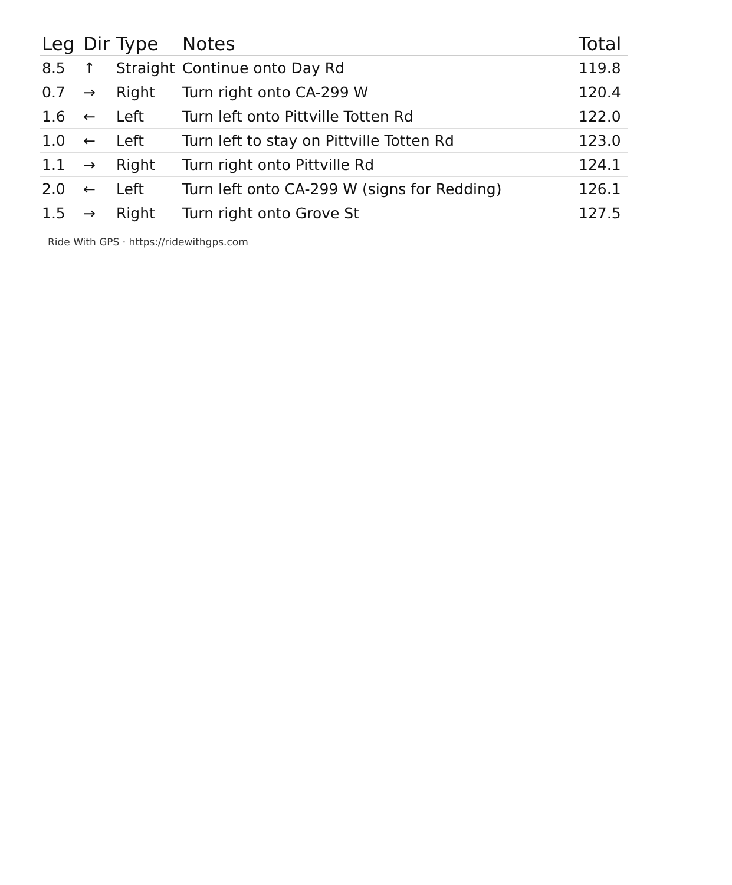| Leg | Dir | Type | Notes | Total |
| --- | --- | --- | --- | --- |
| 8.5 | ↑ | Straight | Continue onto Day Rd | 119.8 |
| 0.7 | → | Right | Turn right onto CA-299 W | 120.4 |
| 1.6 | ← | Left | Turn left onto Pittville Totten Rd | 122.0 |
| 1.0 | ← | Left | Turn left to stay on Pittville Totten Rd | 123.0 |
| 1.1 | → | Right | Turn right onto Pittville Rd | 124.1 |
| 2.0 | ← | Left | Turn left onto CA-299 W (signs for Redding) | 126.1 |
| 1.5 | → | Right | Turn right onto Grove St | 127.5 |
Ride With GPS · https://ridewithgps.com